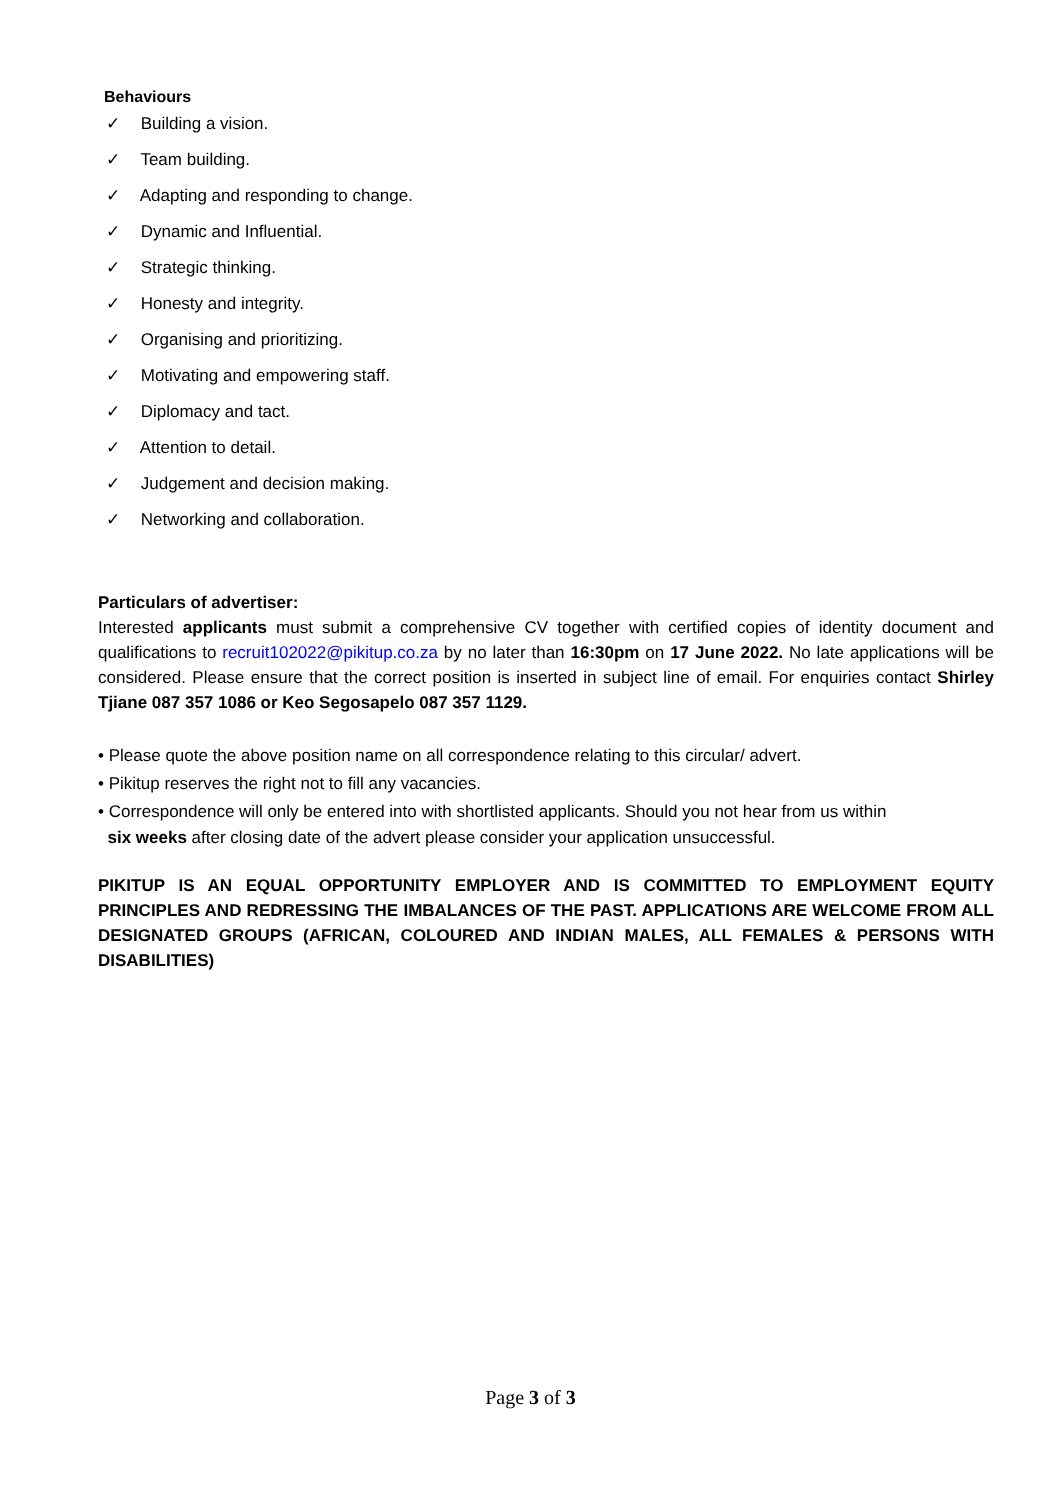Behaviours
✓ Building a vision.
✓ Team building.
✓ Adapting and responding to change.
✓ Dynamic and Influential.
✓ Strategic thinking.
✓ Honesty and integrity.
✓ Organising and prioritizing.
✓ Motivating and empowering staff.
✓ Diplomacy and tact.
✓ Attention to detail.
✓ Judgement and decision making.
✓ Networking and collaboration.
Particulars of advertiser:
Interested applicants must submit a comprehensive CV together with certified copies of identity document and qualifications to recruit102022@pikitup.co.za by no later than 16:30pm on 17 June 2022. No late applications will be considered. Please ensure that the correct position is inserted in subject line of email. For enquiries contact Shirley Tjiane 087 357 1086 or Keo Segosapelo 087 357 1129.
• Please quote the above position name on all correspondence relating to this circular/ advert.
• Pikitup reserves the right not to fill any vacancies.
• Correspondence will only be entered into with shortlisted applicants. Should you not hear from us within
six weeks after closing date of the advert please consider your application unsuccessful.
PIKITUP IS AN EQUAL OPPORTUNITY EMPLOYER AND IS COMMITTED TO EMPLOYMENT EQUITY PRINCIPLES AND REDRESSING THE IMBALANCES OF THE PAST. APPLICATIONS ARE WELCOME FROM ALL DESIGNATED GROUPS (AFRICAN, COLOURED AND INDIAN MALES, ALL FEMALES & PERSONS WITH DISABILITIES)
Page 3 of 3